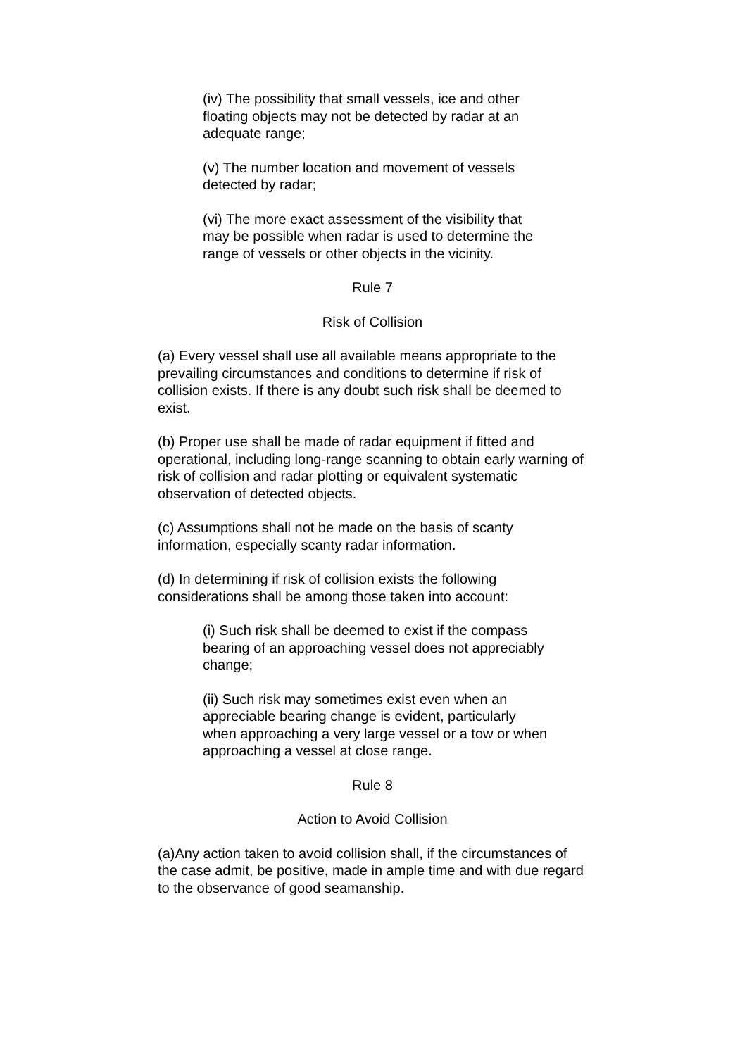(iv) The possibility that small vessels, ice and other floating objects may not be detected by radar at an adequate range;
(v) The number location and movement of vessels detected by radar;
(vi) The more exact assessment of the visibility that may be possible when radar is used to determine the range of vessels or other objects in the vicinity.
Rule 7
Risk of Collision
(a) Every vessel shall use all available means appropriate to the prevailing circumstances and conditions to determine if risk of collision exists. If there is any doubt such risk shall be deemed to exist.
(b) Proper use shall be made of radar equipment if fitted and operational, including long-range scanning to obtain early warning of risk of collision and radar plotting or equivalent systematic observation of detected objects.
(c) Assumptions shall not be made on the basis of scanty information, especially scanty radar information.
(d) In determining if risk of collision exists the following considerations shall be among those taken into account:
(i) Such risk shall be deemed to exist if the compass bearing of an approaching vessel does not appreciably change;
(ii) Such risk may sometimes exist even when an appreciable bearing change is evident, particularly when approaching a very large vessel or a tow or when approaching a vessel at close range.
Rule 8
Action to Avoid Collision
(a)Any action taken to avoid collision shall, if the circumstances of the case admit, be positive, made in ample time and with due regard to the observance of good seamanship.